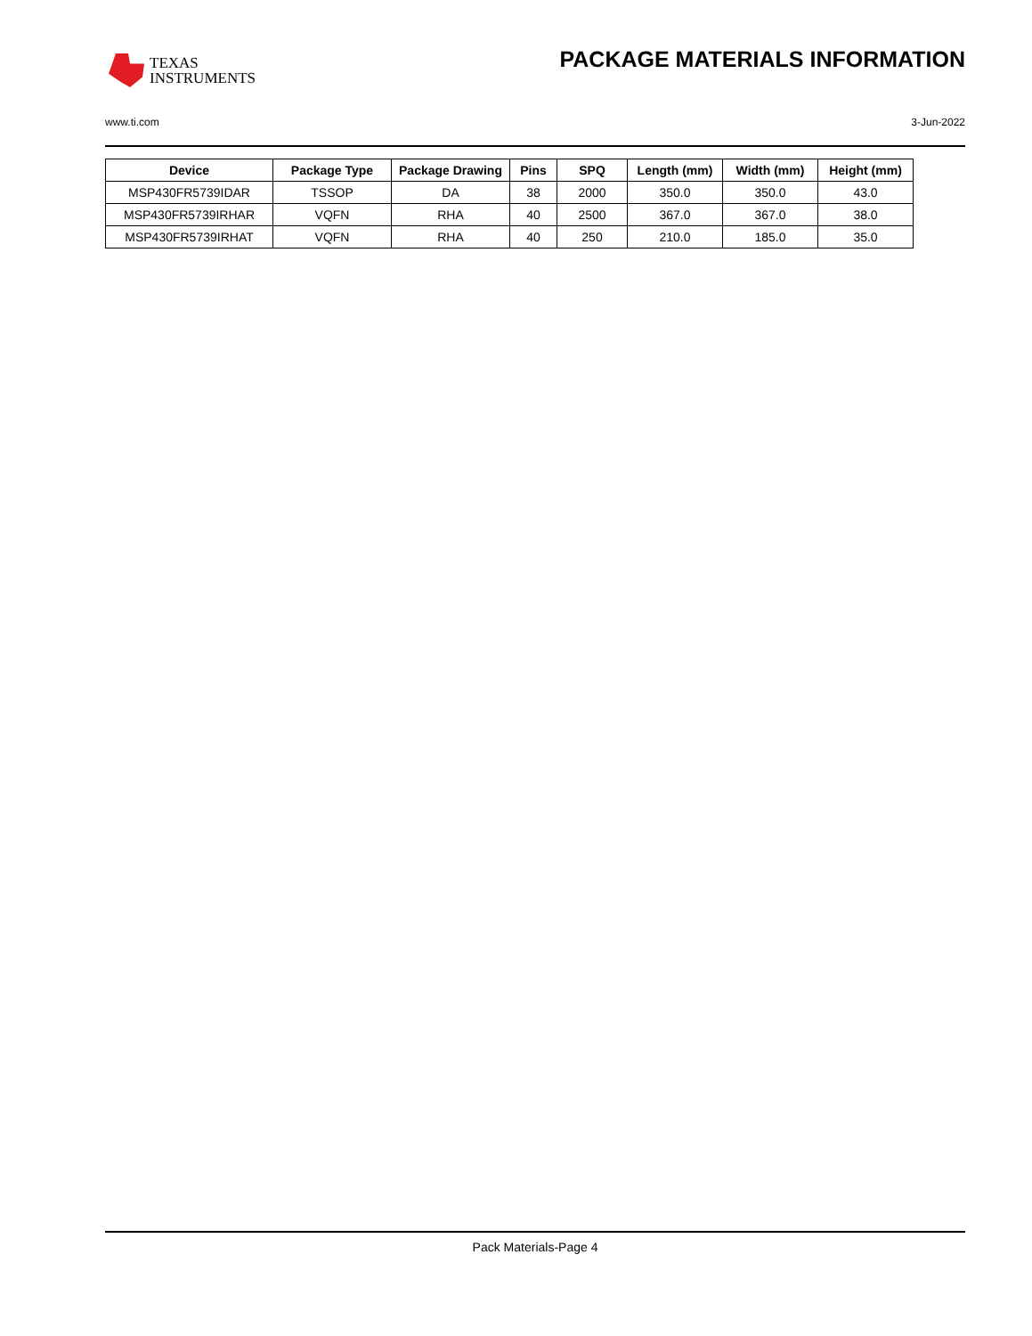TEXAS
INSTRUMENTS
PACKAGE MATERIALS INFORMATION
www.ti.com 3-Jun-2022
| Device | Package Type | Package Drawing | Pins | SPQ | Length (mm) | Width (mm) | Height (mm) |
| --- | --- | --- | --- | --- | --- | --- | --- |
| MSP430FR5739IDAR | TSSOP | DA | 38 | 2000 | 350.0 | 350.0 | 43.0 |
| MSP430FR5739IRHAR | VQFN | RHA | 40 | 2500 | 367.0 | 367.0 | 38.0 |
| MSP430FR5739IRHAT | VQFN | RHA | 40 | 250 | 210.0 | 185.0 | 35.0 |
Pack Materials-Page 4